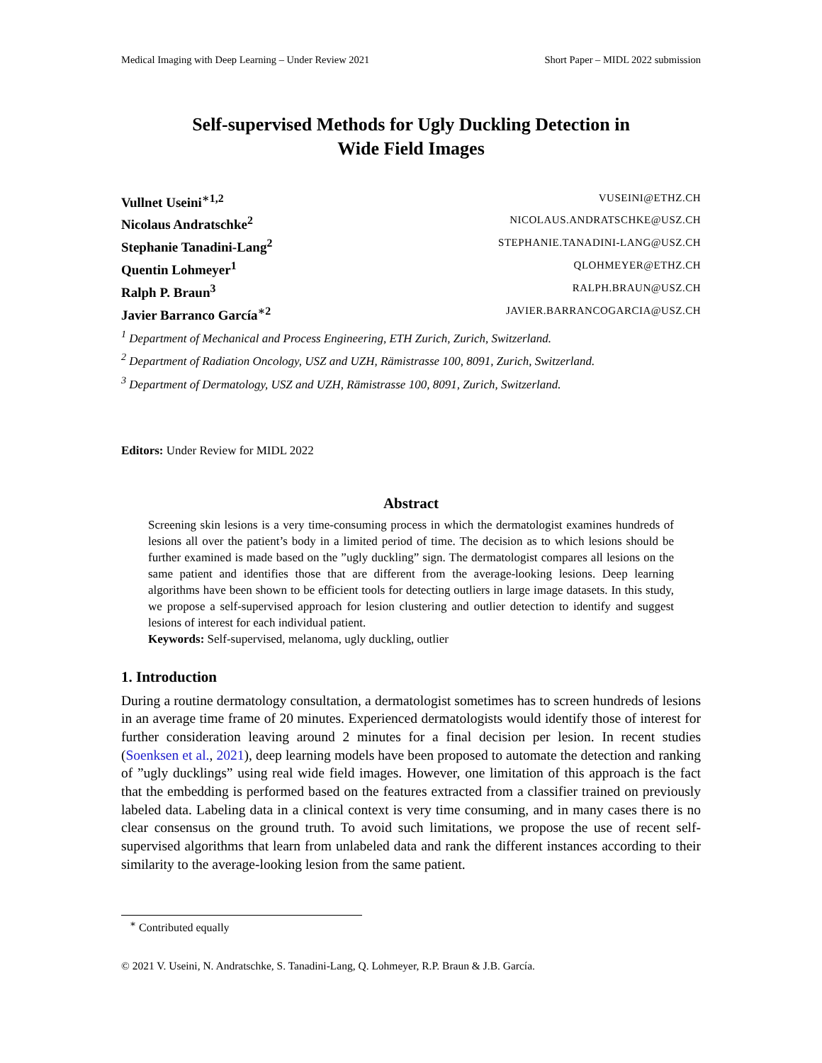Medical Imaging with Deep Learning – Under Review 2021 Short Paper – MIDL 2022 submission
Self-supervised Methods for Ugly Duckling Detection in
Wide Field Images
Vullnet Useini<sup>∗1,2</sup> VUSEINI@ETHZ.CH
Nicolaus Andratschke<sup>2</sup> NICOLAUS.ANDRATSCHKE@USZ.CH
Stephanie Tanadini-Lang<sup>2</sup> STEPHANIE.TANADINI-LANG@USZ.CH
Quentin Lohmeyer<sup>1</sup> QLOHMEYER@ETHZ.CH
Ralph P. Braun<sup>3</sup> RALPH.BRAUN@USZ.CH
Javier Barranco García<sup>∗2</sup> JAVIER.BARRANCOGARCIA@USZ.CH
<sup>1</sup> Department of Mechanical and Process Engineering, ETH Zurich, Zurich, Switzerland.
<sup>2</sup> Department of Radiation Oncology, USZ and UZH, Rämistrasse 100, 8091, Zurich, Switzerland.
<sup>3</sup> Department of Dermatology, USZ and UZH, Rämistrasse 100, 8091, Zurich, Switzerland.
Editors: Under Review for MIDL 2022
Abstract
Screening skin lesions is a very time-consuming process in which the dermatologist examines hundreds of lesions all over the patient’s body in a limited period of time. The decision as to which lesions should be further examined is made based on the ”ugly duckling” sign. The dermatologist compares all lesions on the same patient and identifies those that are different from the average-looking lesions. Deep learning algorithms have been shown to be efficient tools for detecting outliers in large image datasets. In this study, we propose a self-supervised approach for lesion clustering and outlier detection to identify and suggest lesions of interest for each individual patient.
Keywords: Self-supervised, melanoma, ugly duckling, outlier
1. Introduction
During a routine dermatology consultation, a dermatologist sometimes has to screen hundreds of lesions in an average time frame of 20 minutes. Experienced dermatologists would identify those of interest for further consideration leaving around 2 minutes for a final decision per lesion. In recent studies (Soenksen et al., 2021), deep learning models have been proposed to automate the detection and ranking of ”ugly ducklings” using real wide field images. However, one limitation of this approach is the fact that the embedding is performed based on the features extracted from a classifier trained on previously labeled data. Labeling data in a clinical context is very time consuming, and in many cases there is no clear consensus on the ground truth. To avoid such limitations, we propose the use of recent self-supervised algorithms that learn from unlabeled data and rank the different instances according to their similarity to the average-looking lesion from the same patient.
<sup>∗</sup> Contributed equally
© 2021 V. Useini, N. Andratschke, S. Tanadini-Lang, Q. Lohmeyer, R.P. Braun & J.B. García.